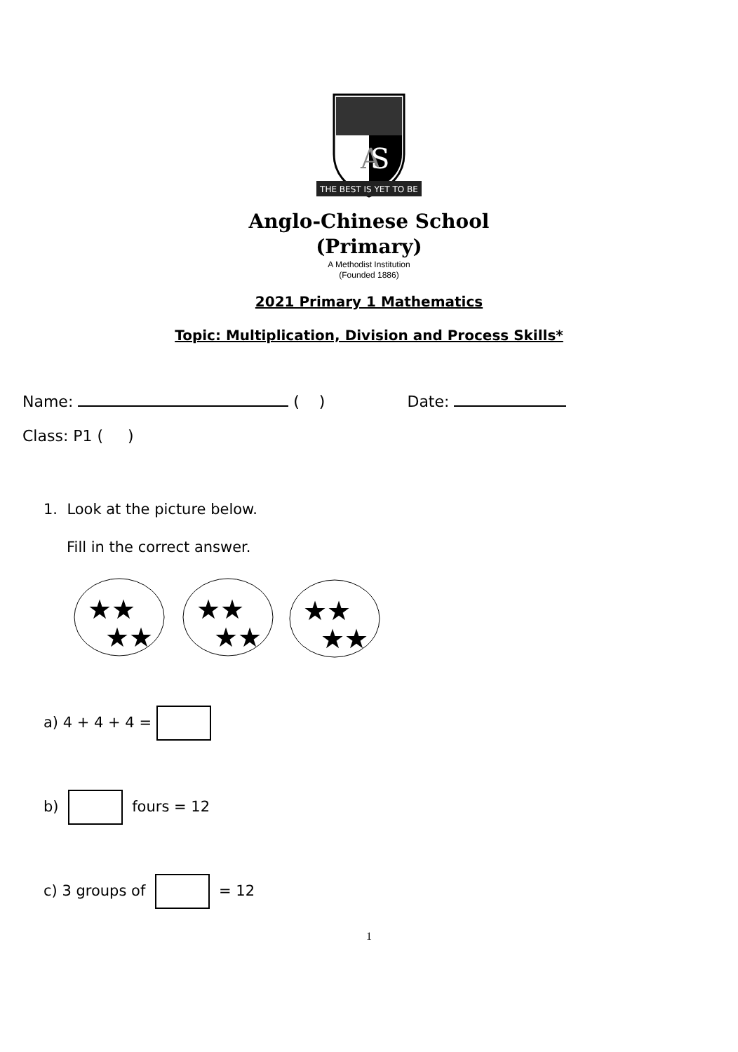A
S
THE BEST IS YET TO BE
Anglo-Chinese School
(Primary)
A Methodist Institution
(Founded 1886)
2021 Primary 1 Mathematics
Topic: Multiplication, Division and Process Skills*
Name: ( ) Date:
Class: P1 ( )
1. Look at the picture below.
Fill in the correct answer.
★★
★★
★★
★★
★★
★★
a) 4 + 4 + 4 =
b) fours = 12
c) 3 groups of = 12
1